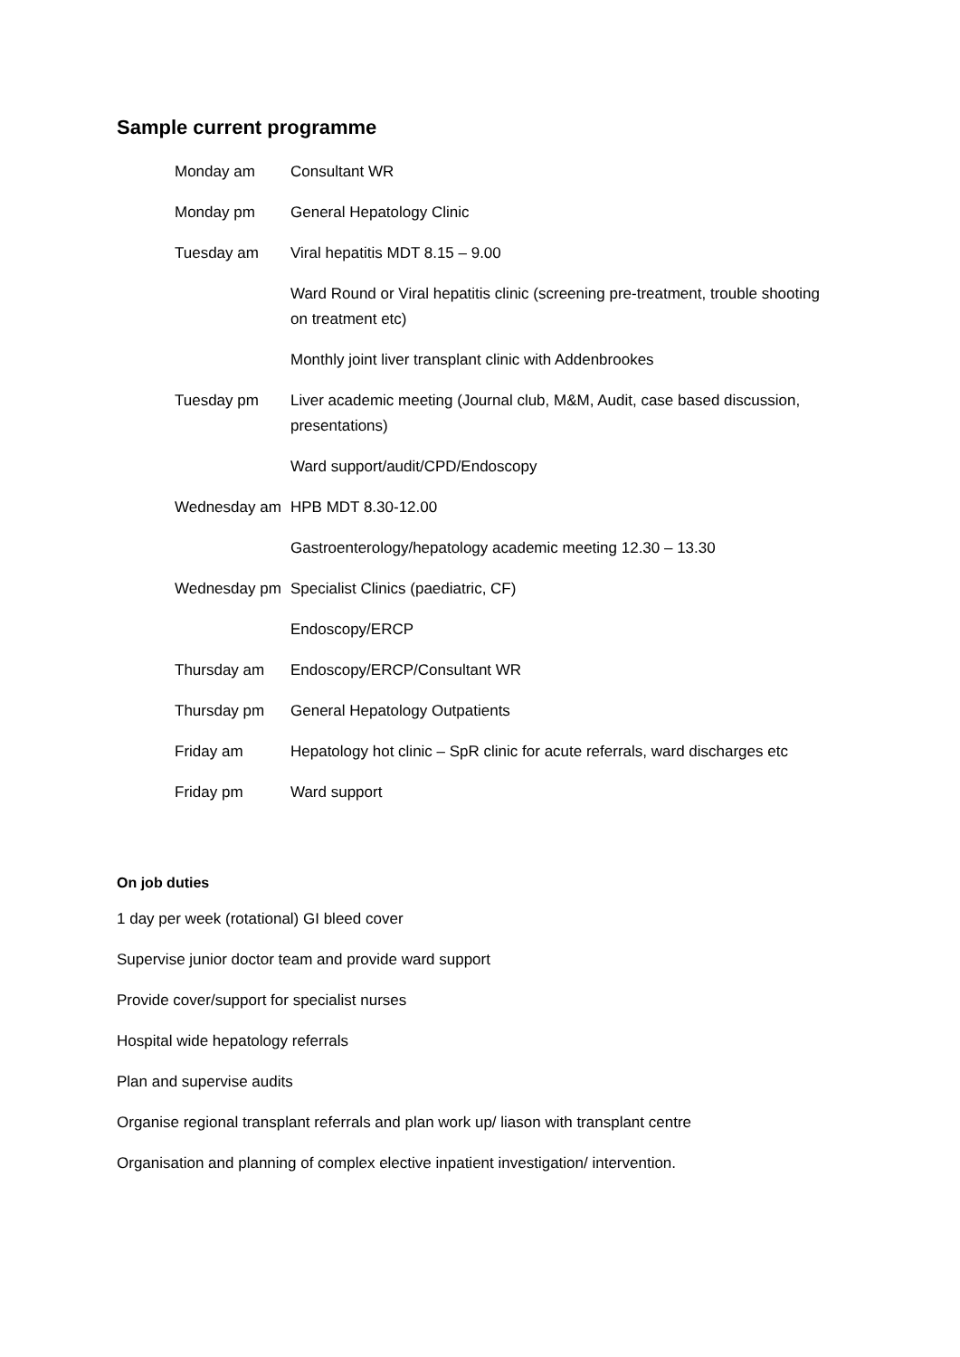Sample current programme
| Monday am | Consultant WR |
| Monday pm | General Hepatology Clinic |
| Tuesday am | Viral hepatitis MDT 8.15 – 9.00 |
| | Ward Round or Viral hepatitis clinic (screening pre-treatment, trouble shooting on treatment etc) |
| | Monthly joint liver transplant clinic with Addenbrookes |
| Tuesday pm | Liver academic meeting (Journal club, M&M, Audit, case based discussion, presentations) |
| | Ward support/audit/CPD/Endoscopy |
| Wednesday am | HPB MDT 8.30-12.00 |
| | Gastroenterology/hepatology academic meeting 12.30 – 13.30 |
| Wednesday pm | Specialist Clinics (paediatric, CF) |
| | Endoscopy/ERCP |
| Thursday am | Endoscopy/ERCP/Consultant WR |
| Thursday pm | General Hepatology Outpatients |
| Friday am | Hepatology hot clinic – SpR clinic for acute referrals, ward discharges etc |
| Friday pm | Ward support |
On job duties
1 day per week (rotational) GI bleed cover
Supervise junior doctor team and provide ward support
Provide cover/support for specialist nurses
Hospital wide hepatology referrals
Plan and supervise audits
Organise regional transplant referrals and plan work up/ liason with transplant centre
Organisation and planning of complex elective inpatient investigation/ intervention.